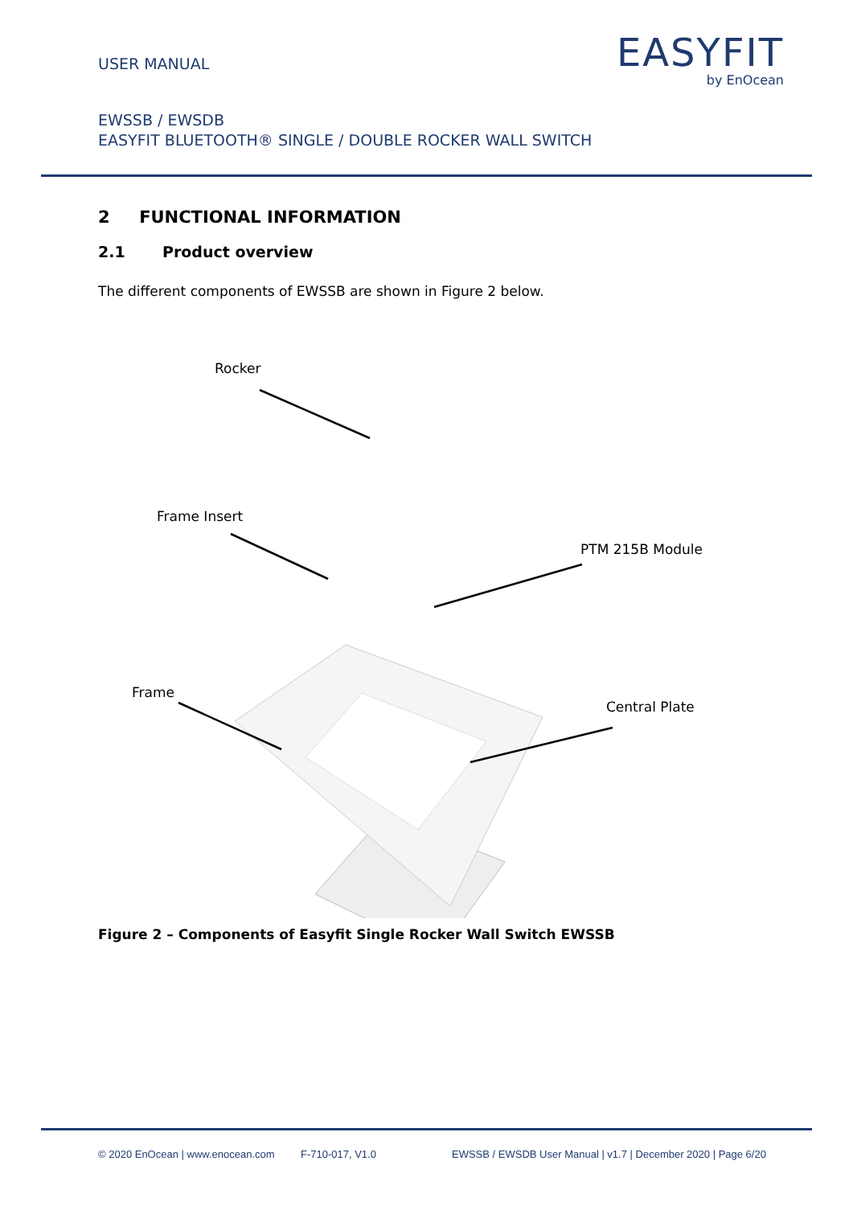USER MANUAL
EASYFIT
by EnOcean
EWSSB / EWSDB
EASYFIT BLUETOOTH® SINGLE / DOUBLE ROCKER WALL SWITCH
2 FUNCTIONAL INFORMATION
2.1 Product overview
The different components of EWSSB are shown in Figure 2 below.
Rocker
Frame Insert
PTM 215B Module
Frame
Central Plate
Figure 2 – Components of Easyfit Single Rocker Wall Switch EWSSB
© 2020 EnOcean | www.enocean.com F-710-017, V1.0 EWSSB / EWSDB User Manual | v1.7 | December 2020 | Page 6/20